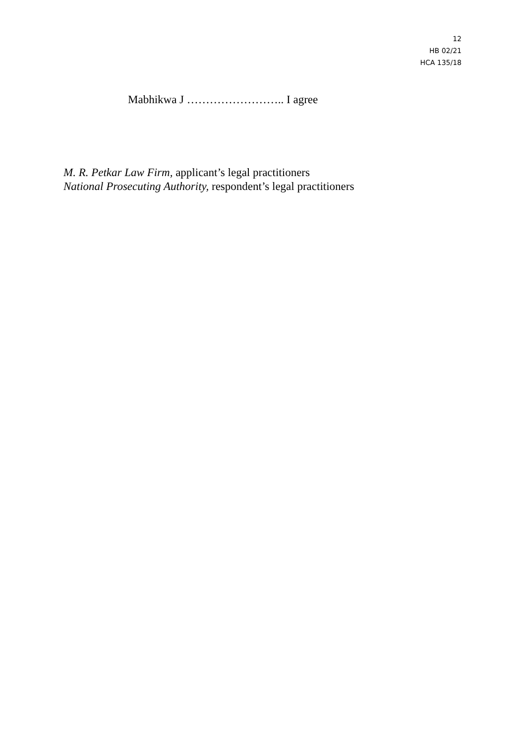12
HB 02/21
HCA 135/18
Mabhikwa J …………………….. I agree
M. R. Petkar Law Firm, applicant’s legal practitioners
National Prosecuting Authority, respondent’s legal practitioners